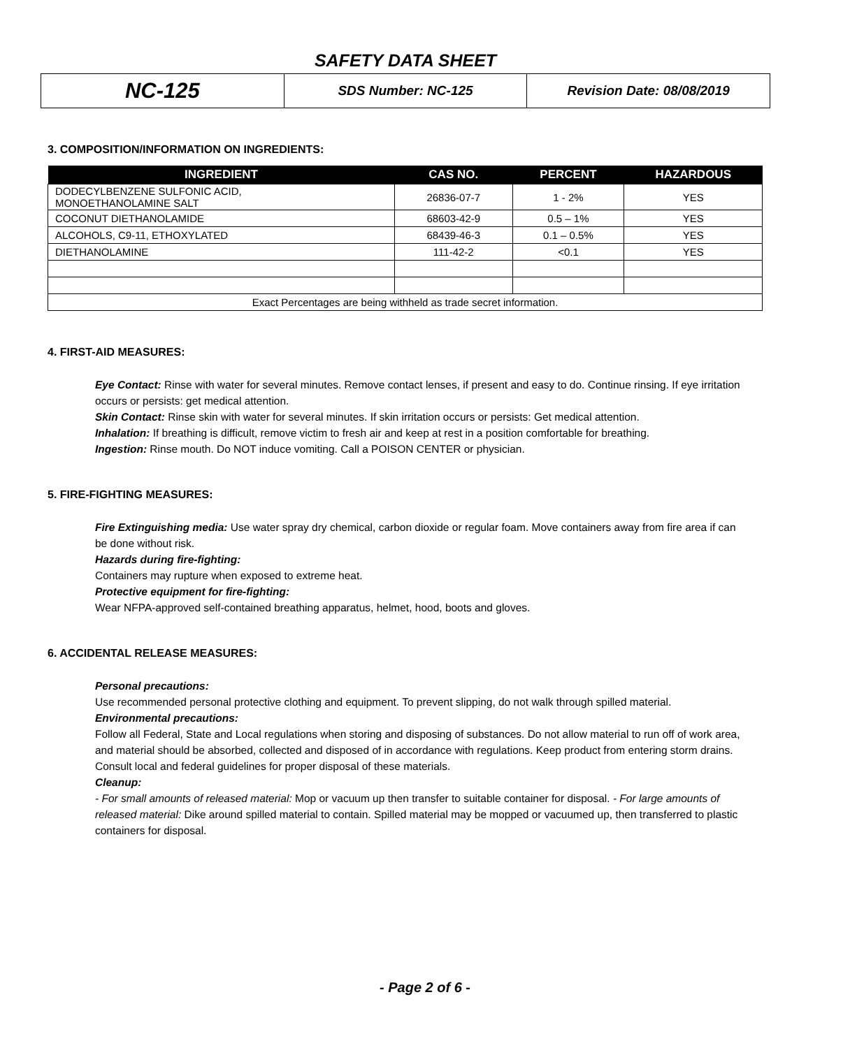SAFETY DATA SHEET
| NC-125 | SDS Number: NC-125 | Revision Date: 08/08/2019 |
3. COMPOSITION/INFORMATION ON INGREDIENTS:
| INGREDIENT | CAS NO. | PERCENT | HAZARDOUS |
| --- | --- | --- | --- |
| DODECYLBENZENE SULFONIC ACID, MONOETHANOLAMINE SALT | 26836-07-7 | 1 - 2% | YES |
| COCONUT DIETHANOLAMIDE | 68603-42-9 | 0.5 – 1% | YES |
| ALCOHOLS, C9-11, ETHOXYLATED | 68439-46-3 | 0.1 – 0.5% | YES |
| DIETHANOLAMINE | 111-42-2 | <0.1 | YES |
| Exact Percentages are being withheld as trade secret information. | | | |
4. FIRST-AID MEASURES:
Eye Contact: Rinse with water for several minutes. Remove contact lenses, if present and easy to do. Continue rinsing. If eye irritation occurs or persists: get medical attention.
Skin Contact: Rinse skin with water for several minutes. If skin irritation occurs or persists: Get medical attention.
Inhalation: If breathing is difficult, remove victim to fresh air and keep at rest in a position comfortable for breathing.
Ingestion: Rinse mouth. Do NOT induce vomiting. Call a POISON CENTER or physician.
5. FIRE-FIGHTING MEASURES:
Fire Extinguishing media: Use water spray dry chemical, carbon dioxide or regular foam. Move containers away from fire area if can be done without risk.
Hazards during fire-fighting:
Containers may rupture when exposed to extreme heat.
Protective equipment for fire-fighting:
Wear NFPA-approved self-contained breathing apparatus, helmet, hood, boots and gloves.
6. ACCIDENTAL RELEASE MEASURES:
Personal precautions:
Use recommended personal protective clothing and equipment. To prevent slipping, do not walk through spilled material.
Environmental precautions:
Follow all Federal, State and Local regulations when storing and disposing of substances. Do not allow material to run off of work area, and material should be absorbed, collected and disposed of in accordance with regulations. Keep product from entering storm drains. Consult local and federal guidelines for proper disposal of these materials.
Cleanup:
- For small amounts of released material: Mop or vacuum up then transfer to suitable container for disposal. - For large amounts of released material: Dike around spilled material to contain. Spilled material may be mopped or vacuumed up, then transferred to plastic containers for disposal.
- Page 2 of 6 -